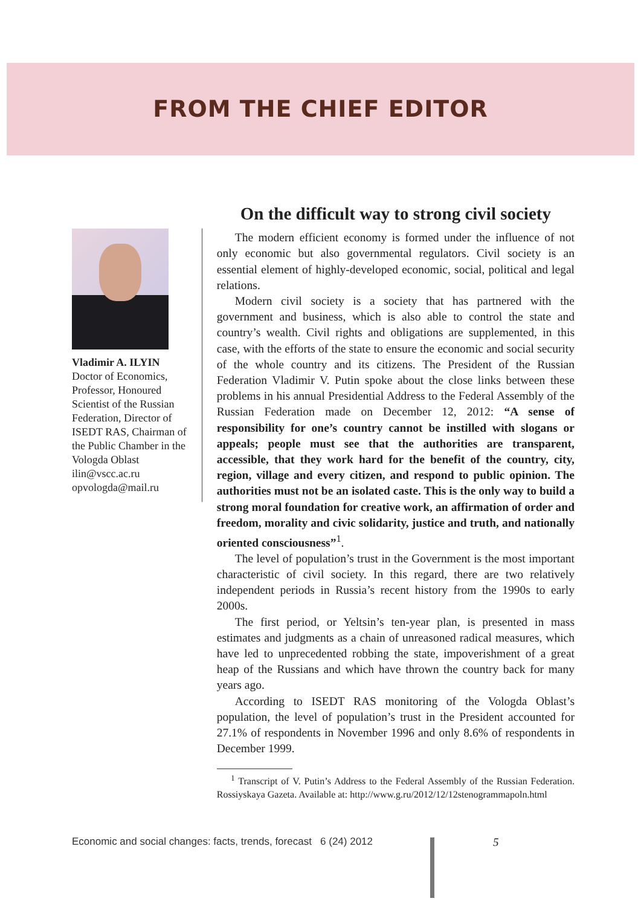FROM THE CHIEF EDITOR
Vladimir A. ILYIN
Doctor of Economics, Professor, Honoured Scientist of the Russian Federation, Director of ISEDT RAS, Chairman of the Public Chamber in the Vologda Oblast
ilin@vscc.ac.ru
opvologda@mail.ru
On the difficult way to strong civil society
The modern efficient economy is formed under the influence of not only economic but also governmental regulators. Civil society is an essential element of highly-developed economic, social, political and legal relations.
Modern civil society is a society that has partnered with the government and business, which is also able to control the state and country’s wealth. Civil rights and obligations are supplemented, in this case, with the efforts of the state to ensure the economic and social security of the whole country and its citizens. The President of the Russian Federation Vladimir V. Putin spoke about the close links between these problems in his annual Presidential Address to the Federal Assembly of the Russian Federation made on December 12, 2012: “A sense of responsibility for one’s country cannot be instilled with slogans or appeals; people must see that the authorities are transparent, accessible, that they work hard for the benefit of the country, city, region, village and every citizen, and respond to public opinion. The authorities must not be an isolated caste. This is the only way to build a strong moral foundation for creative work, an affirmation of order and freedom, morality and civic solidarity, justice and truth, and nationally oriented consciousness”<sup>1</sup>.
The level of population’s trust in the Government is the most important characteristic of civil society. In this regard, there are two relatively independent periods in Russia’s recent history from the 1990s to early 2000s.
The first period, or Yeltsin’s ten-year plan, is presented in mass estimates and judgments as a chain of unreasoned radical measures, which have led to unprecedented robbing the state, impoverishment of a great heap of the Russians and which have thrown the country back for many years ago.
According to ISEDT RAS monitoring of the Vologda Oblast’s population, the level of population’s trust in the President accounted for 27.1% of respondents in November 1996 and only 8.6% of respondents in December 1999.
<sup>1</sup> Transcript of V. Putin’s Address to the Federal Assembly of the Russian Federation. Rossiyskaya Gazeta. Available at: http://www.g.ru/2012/12/12stenogrammapoln.html
Economic and social changes: facts, trends, forecast 6 (24) 2012
5